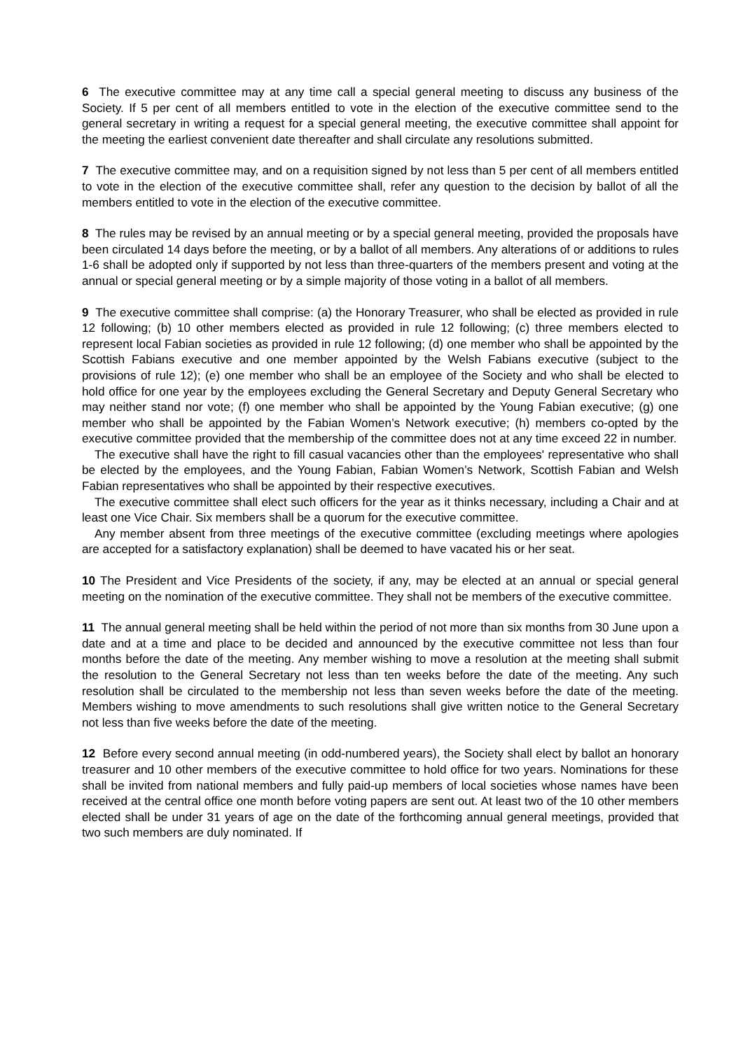6 The executive committee may at any time call a special general meeting to discuss any business of the Society. If 5 per cent of all members entitled to vote in the election of the executive committee send to the general secretary in writing a request for a special general meeting, the executive committee shall appoint for the meeting the earliest convenient date thereafter and shall circulate any resolutions submitted.
7 The executive committee may, and on a requisition signed by not less than 5 per cent of all members entitled to vote in the election of the executive committee shall, refer any question to the decision by ballot of all the members entitled to vote in the election of the executive committee.
8 The rules may be revised by an annual meeting or by a special general meeting, provided the proposals have been circulated 14 days before the meeting, or by a ballot of all members. Any alterations of or additions to rules 1-6 shall be adopted only if supported by not less than three-quarters of the members present and voting at the annual or special general meeting or by a simple majority of those voting in a ballot of all members.
9 The executive committee shall comprise: (a) the Honorary Treasurer, who shall be elected as provided in rule 12 following; (b) 10 other members elected as provided in rule 12 following; (c) three members elected to represent local Fabian societies as provided in rule 12 following; (d) one member who shall be appointed by the Scottish Fabians executive and one member appointed by the Welsh Fabians executive (subject to the provisions of rule 12); (e) one member who shall be an employee of the Society and who shall be elected to hold office for one year by the employees excluding the General Secretary and Deputy General Secretary who may neither stand nor vote; (f) one member who shall be appointed by the Young Fabian executive; (g) one member who shall be appointed by the Fabian Women’s Network executive; (h) members co-opted by the executive committee provided that the membership of the committee does not at any time exceed 22 in number.
The executive shall have the right to fill casual vacancies other than the employees' representative who shall be elected by the employees, and the Young Fabian, Fabian Women’s Network, Scottish Fabian and Welsh Fabian representatives who shall be appointed by their respective executives.
The executive committee shall elect such officers for the year as it thinks necessary, including a Chair and at least one Vice Chair. Six members shall be a quorum for the executive committee.
Any member absent from three meetings of the executive committee (excluding meetings where apologies are accepted for a satisfactory explanation) shall be deemed to have vacated his or her seat.
10 The President and Vice Presidents of the society, if any, may be elected at an annual or special general meeting on the nomination of the executive committee. They shall not be members of the executive committee.
11 The annual general meeting shall be held within the period of not more than six months from 30 June upon a date and at a time and place to be decided and announced by the executive committee not less than four months before the date of the meeting. Any member wishing to move a resolution at the meeting shall submit the resolution to the General Secretary not less than ten weeks before the date of the meeting. Any such resolution shall be circulated to the membership not less than seven weeks before the date of the meeting. Members wishing to move amendments to such resolutions shall give written notice to the General Secretary not less than five weeks before the date of the meeting.
12 Before every second annual meeting (in odd-numbered years), the Society shall elect by ballot an honorary treasurer and 10 other members of the executive committee to hold office for two years. Nominations for these shall be invited from national members and fully paid-up members of local societies whose names have been received at the central office one month before voting papers are sent out. At least two of the 10 other members elected shall be under 31 years of age on the date of the forthcoming annual general meetings, provided that two such members are duly nominated. If